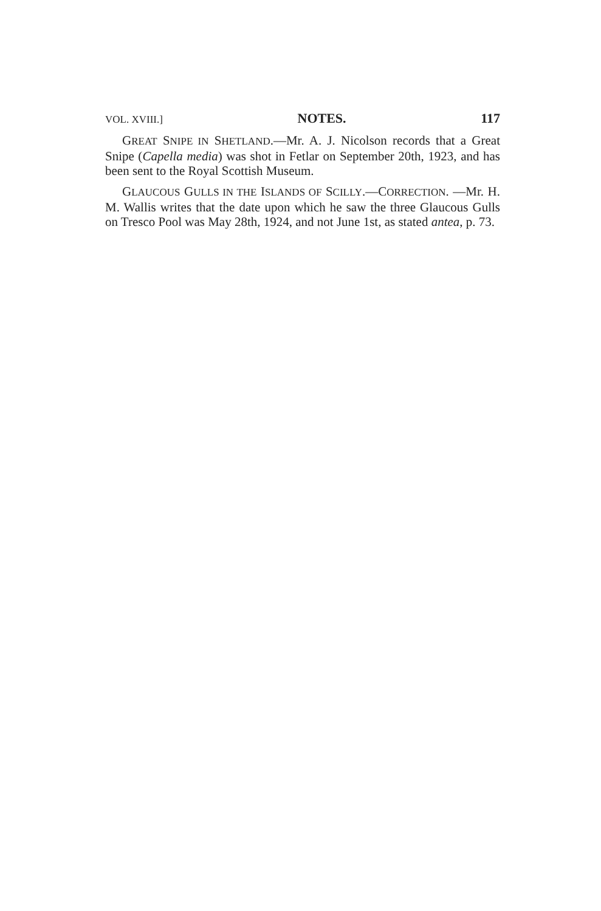VOL. XVIII.] NOTES. 117
GREAT SNIPE IN SHETLAND.—Mr. A. J. Nicolson records that a Great Snipe (Capella media) was shot in Fetlar on September 20th, 1923, and has been sent to the Royal Scottish Museum.
GLAUCOUS GULLS IN THE ISLANDS OF SCILLY.—CORRECTION. —Mr. H. M. Wallis writes that the date upon which he saw the three Glaucous Gulls on Tresco Pool was May 28th, 1924, and not June 1st, as stated antea, p. 73.